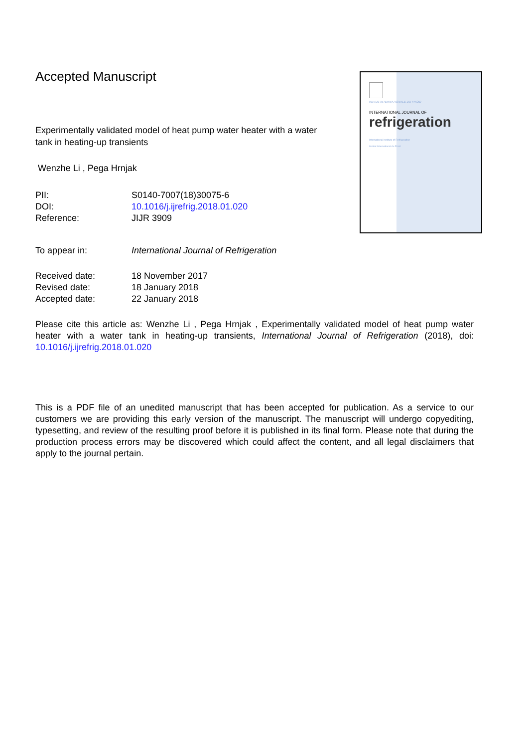REVUE INTERNATIONALE DU FROID
INTERNATIONAL JOURNAL OF
refrigeration
International Institute of Refrigeration
Institut International du Froid
Accepted Manuscript
Experimentally validated model of heat pump water heater with a water tank in heating-up transients
Wenzhe Li , Pega Hrnjak
| PII: | S0140-7007(18)30075-6 |
| DOI: | 10.1016/j.ijrefrig.2018.01.020 |
| Reference: | JIJR 3909 |
| To appear in: | International Journal of Refrigeration |
| Received date: | 18 November 2017 |
| Revised date: | 18 January 2018 |
| Accepted date: | 22 January 2018 |
Please cite this article as: Wenzhe Li , Pega Hrnjak , Experimentally validated model of heat pump water heater with a water tank in heating-up transients, International Journal of Refrigeration (2018), doi: 10.1016/j.ijrefrig.2018.01.020
This is a PDF file of an unedited manuscript that has been accepted for publication. As a service to our customers we are providing this early version of the manuscript. The manuscript will undergo copyediting, typesetting, and review of the resulting proof before it is published in its final form. Please note that during the production process errors may be discovered which could affect the content, and all legal disclaimers that apply to the journal pertain.